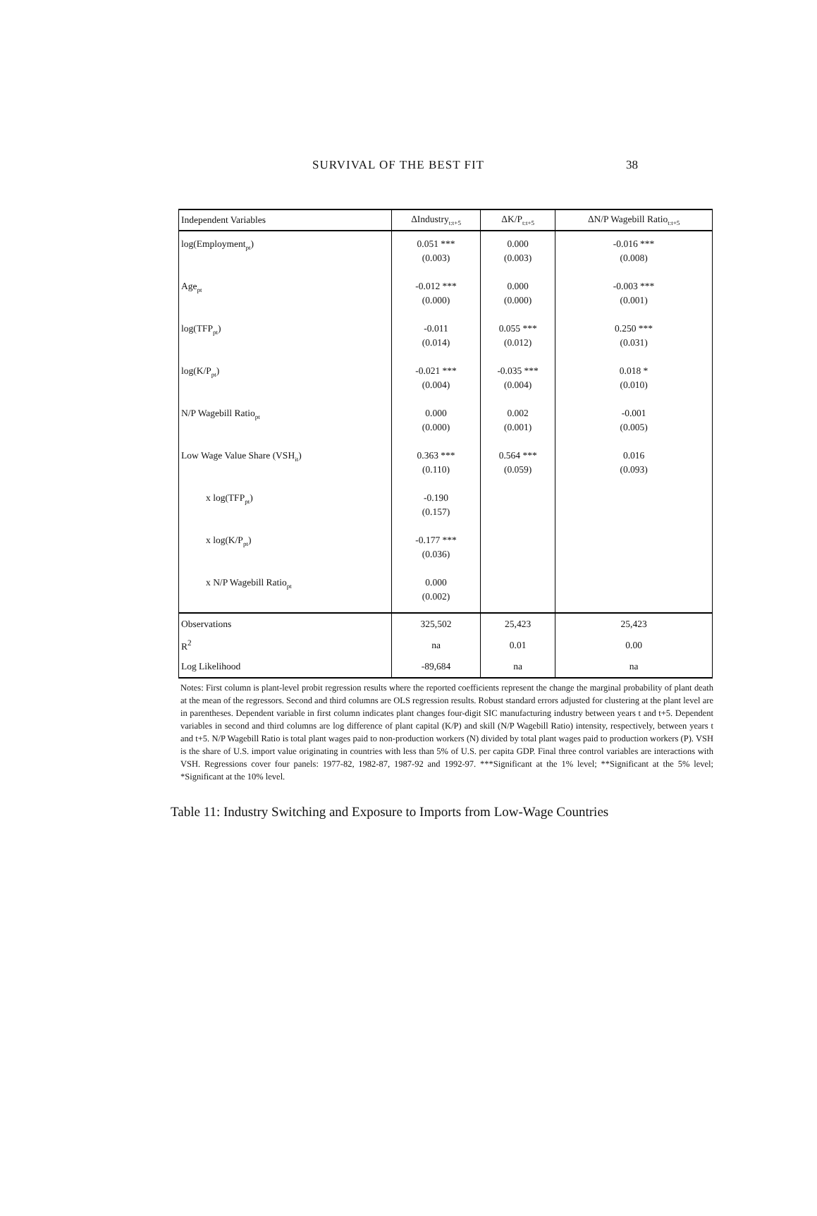SURVIVAL OF THE BEST FIT 38
| Independent Variables | ΔIndustry<sub>t:t+5</sub> | ΔK/P<sub>t:t+5</sub> | ΔN/P Wagebill Ratio<sub>t:t+5</sub> |
| --- | --- | --- | --- |
| log(Employment<sub>pt</sub>) | 0.051 *** | 0.000 | -0.016 *** |
| | (0.003) | (0.003) | (0.008) |
| Age<sub>pt</sub> | -0.012 *** | 0.000 | -0.003 *** |
| | (0.000) | (0.000) | (0.001) |
| log(TFP<sub>pt</sub>) | -0.011 | 0.055 *** | 0.250 *** |
| | (0.014) | (0.012) | (0.031) |
| log(K/P<sub>pt</sub>) | -0.021 *** | -0.035 *** | 0.018 * |
| | (0.004) | (0.004) | (0.010) |
| N/P Wagebill Ratio<sub>pt</sub> | 0.000 | 0.002 | -0.001 |
| | (0.000) | (0.001) | (0.005) |
| Low Wage Value Share (VSH<sub>it</sub>) | 0.363 *** | 0.564 *** | 0.016 |
| | (0.110) | (0.059) | (0.093) |
| x log(TFP<sub>pt</sub>) | -0.190 | | |
| | (0.157) | | |
| x log(K/P<sub>pt</sub>) | -0.177 *** | | |
| | (0.036) | | |
| x N/P Wagebill Ratio<sub>pt</sub> | 0.000 | | |
| | (0.002) | | |
| Observations | 325,502 | 25,423 | 25,423 |
| R<sup>2</sup> | na | 0.01 | 0.00 |
| Log Likelihood | -89,684 | na | na |
Notes: First column is plant-level probit regression results where the reported coefficients represent the change the marginal probability of plant death at the mean of the regressors. Second and third columns are OLS regression results. Robust standard errors adjusted for clustering at the plant level are in parentheses. Dependent variable in first column indicates plant changes four-digit SIC manufacturing industry between years t and t+5. Dependent variables in second and third columns are log difference of plant capital (K/P) and skill (N/P Wagebill Ratio) intensity, respectively, between years t and t+5. N/P Wagebill Ratio is total plant wages paid to non-production workers (N) divided by total plant wages paid to production workers (P). VSH is the share of U.S. import value originating in countries with less than 5% of U.S. per capita GDP. Final three control variables are interactions with VSH. Regressions cover four panels: 1977-82, 1982-87, 1987-92 and 1992-97. ***Significant at the 1% level; **Significant at the 5% level; *Significant at the 10% level.
Table 11: Industry Switching and Exposure to Imports from Low-Wage Countries